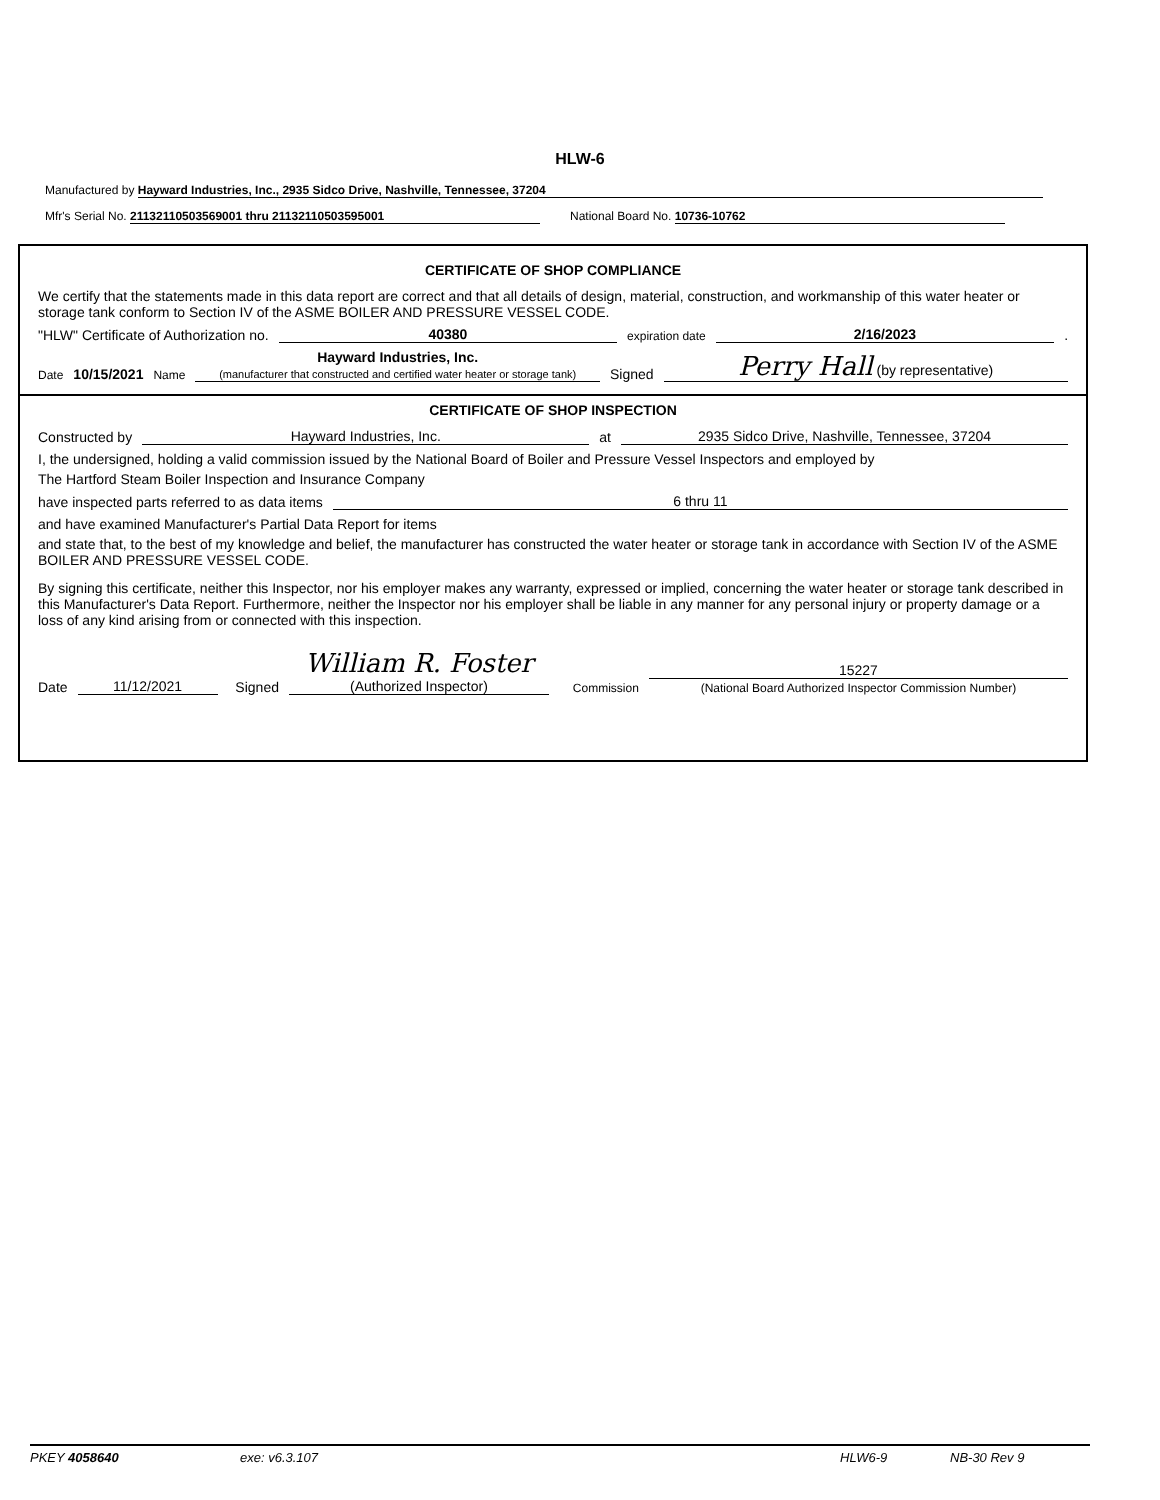HLW-6
Manufactured by Hayward Industries, Inc., 2935 Sidco Drive, Nashville, Tennessee, 37204
Mfr's Serial No. 21132110503569001 thru 21132110503595001 National Board No. 10736-10762
CERTIFICATE OF SHOP COMPLIANCE
We certify that the statements made in this data report are correct and that all details of design, material, construction, and workmanship of this water heater or storage tank conform to Section IV of the ASME BOILER AND PRESSURE VESSEL CODE.
"HLW" Certificate of Authorization no. 40380 expiration date 2/16/2023 .
Date 10/15/2021 Name Hayward Industries, Inc.
(manufacturer that constructed and certified water heater or storage tank) Signed Perry Hall (by representative)
CERTIFICATE OF SHOP INSPECTION
Constructed by Hayward Industries, Inc. at 2935 Sidco Drive, Nashville, Tennessee, 37204
I, the undersigned, holding a valid commission issued by the National Board of Boiler and Pressure Vessel Inspectors and employed by
The Hartford Steam Boiler Inspection and Insurance Company
have inspected parts referred to as data items 6 thru 11
and have examined Manufacturer's Partial Data Report for items
and state that, to the best of my knowledge and belief, the manufacturer has constructed the water heater or storage tank in accordance with Section IV of the ASME BOILER AND PRESSURE VESSEL CODE.
By signing this certificate, neither this Inspector, nor his employer makes any warranty, expressed or implied, concerning the water heater or storage tank described in this Manufacturer's Data Report. Furthermore, neither the Inspector nor his employer shall be liable in any manner for any personal injury or property damage or a loss of any kind arising from or connected with this inspection.
Date 11/12/2021 Signed William R. Foster
(Authorized Inspector) Commission 15227
(National Board Authorized Inspector Commission Number)
PKEY 4058640 exe: v6.3.107 HLW6-9 NB-30 Rev 9